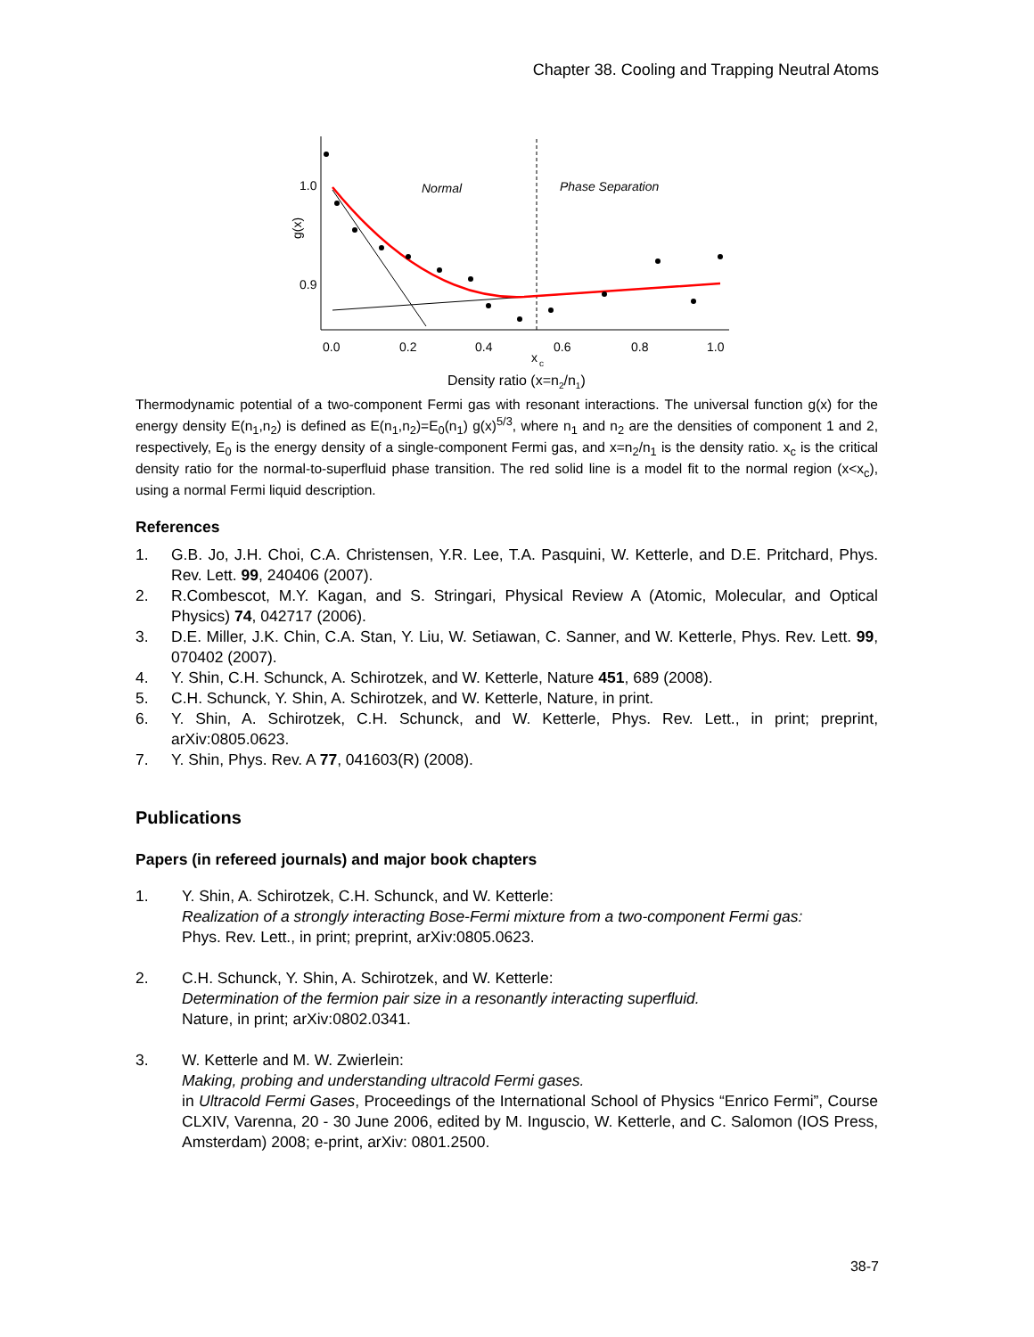Chapter 38. Cooling and Trapping Neutral Atoms
1.0
0.9
g(x)
0.0
0.2
0.4
0.6
0.8
1.0
x
c
Normal
Phase Separation
Density ratio (x=n2/n1)
Thermodynamic potential of a two-component Fermi gas with resonant interactions. The universal function g(x) for the energy density E(n<sub>1</sub>,n<sub>2</sub>) is defined as E(n<sub>1</sub>,n<sub>2</sub>)=E<sub>0</sub>(n<sub>1</sub>) g(x)<sup>5/3</sup>, where n<sub>1</sub> and n<sub>2</sub> are the densities of component 1 and 2, respectively, E<sub>0</sub> is the energy density of a single-component Fermi gas, and x=n<sub>2</sub>/n<sub>1</sub> is the density ratio. x<sub>c</sub> is the critical density ratio for the normal-to-superfluid phase transition. The red solid line is a model fit to the normal region (x<x<sub>c</sub>), using a normal Fermi liquid description.
References
1. G.B. Jo, J.H. Choi, C.A. Christensen, Y.R. Lee, T.A. Pasquini, W. Ketterle, and D.E. Pritchard, Phys. Rev. Lett. 99, 240406 (2007).
2. R.Combescot, M.Y. Kagan, and S. Stringari, Physical Review A (Atomic, Molecular, and Optical Physics) 74, 042717 (2006).
3. D.E. Miller, J.K. Chin, C.A. Stan, Y. Liu, W. Setiawan, C. Sanner, and W. Ketterle, Phys. Rev. Lett. 99, 070402 (2007).
4. Y. Shin, C.H. Schunck, A. Schirotzek, and W. Ketterle, Nature 451, 689 (2008).
5. C.H. Schunck, Y. Shin, A. Schirotzek, and W. Ketterle, Nature, in print.
6. Y. Shin, A. Schirotzek, C.H. Schunck, and W. Ketterle, Phys. Rev. Lett., in print; preprint, arXiv:0805.0623.
7. Y. Shin, Phys. Rev. A 77, 041603(R) (2008).
Publications
Papers (in refereed journals) and major book chapters
1. Y. Shin, A. Schirotzek, C.H. Schunck, and W. Ketterle:
Realization of a strongly interacting Bose-Fermi mixture from a two-component Fermi gas:
Phys. Rev. Lett., in print; preprint, arXiv:0805.0623.
2. C.H. Schunck, Y. Shin, A. Schirotzek, and W. Ketterle:
Determination of the fermion pair size in a resonantly interacting superfluid.
Nature, in print; arXiv:0802.0341.
3. W. Ketterle and M. W. Zwierlein:
Making, probing and understanding ultracold Fermi gases.
in Ultracold Fermi Gases, Proceedings of the International School of Physics “Enrico Fermi”, Course CLXIV, Varenna, 20 - 30 June 2006, edited by M. Inguscio, W. Ketterle, and C. Salomon (IOS Press, Amsterdam) 2008; e-print, arXiv: 0801.2500.
38-7